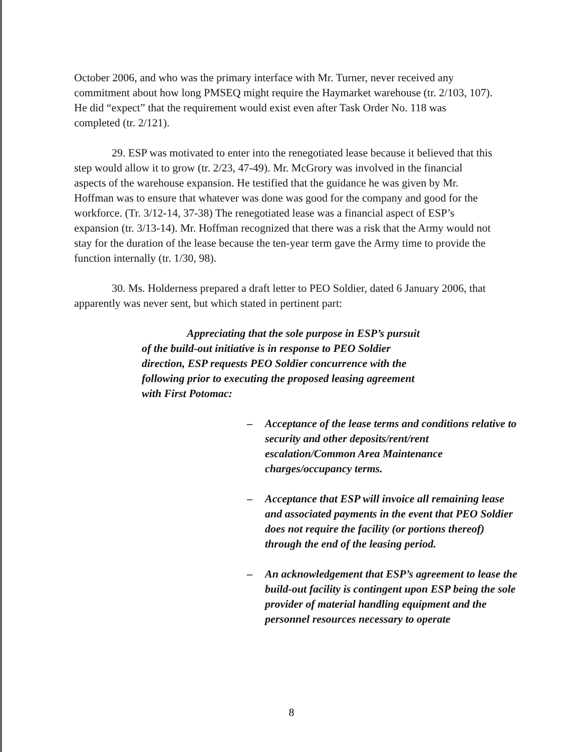October 2006, and who was the primary interface with Mr. Turner, never received any commitment about how long PMSEQ might require the Haymarket warehouse (tr. 2/103, 107). He did “expect” that the requirement would exist even after Task Order No. 118 was completed (tr. 2/121).
29. ESP was motivated to enter into the renegotiated lease because it believed that this step would allow it to grow (tr. 2/23, 47-49). Mr. McGrory was involved in the financial aspects of the warehouse expansion. He testified that the guidance he was given by Mr. Hoffman was to ensure that whatever was done was good for the company and good for the workforce. (Tr. 3/12-14, 37-38) The renegotiated lease was a financial aspect of ESP’s expansion (tr. 3/13-14). Mr. Hoffman recognized that there was a risk that the Army would not stay for the duration of the lease because the ten-year term gave the Army time to provide the function internally (tr. 1/30, 98).
30. Ms. Holderness prepared a draft letter to PEO Soldier, dated 6 January 2006, that apparently was never sent, but which stated in pertinent part:
Appreciating that the sole purpose in ESP’s pursuit of the build-out initiative is in response to PEO Soldier direction, ESP requests PEO Soldier concurrence with the following prior to executing the proposed leasing agreement with First Potomac:
– Acceptance of the lease terms and conditions relative to security and other deposits/rent/rent escalation/Common Area Maintenance charges/occupancy terms.
– Acceptance that ESP will invoice all remaining lease and associated payments in the event that PEO Soldier does not require the facility (or portions thereof) through the end of the leasing period.
– An acknowledgement that ESP’s agreement to lease the build-out facility is contingent upon ESP being the sole provider of material handling equipment and the personnel resources necessary to operate
8